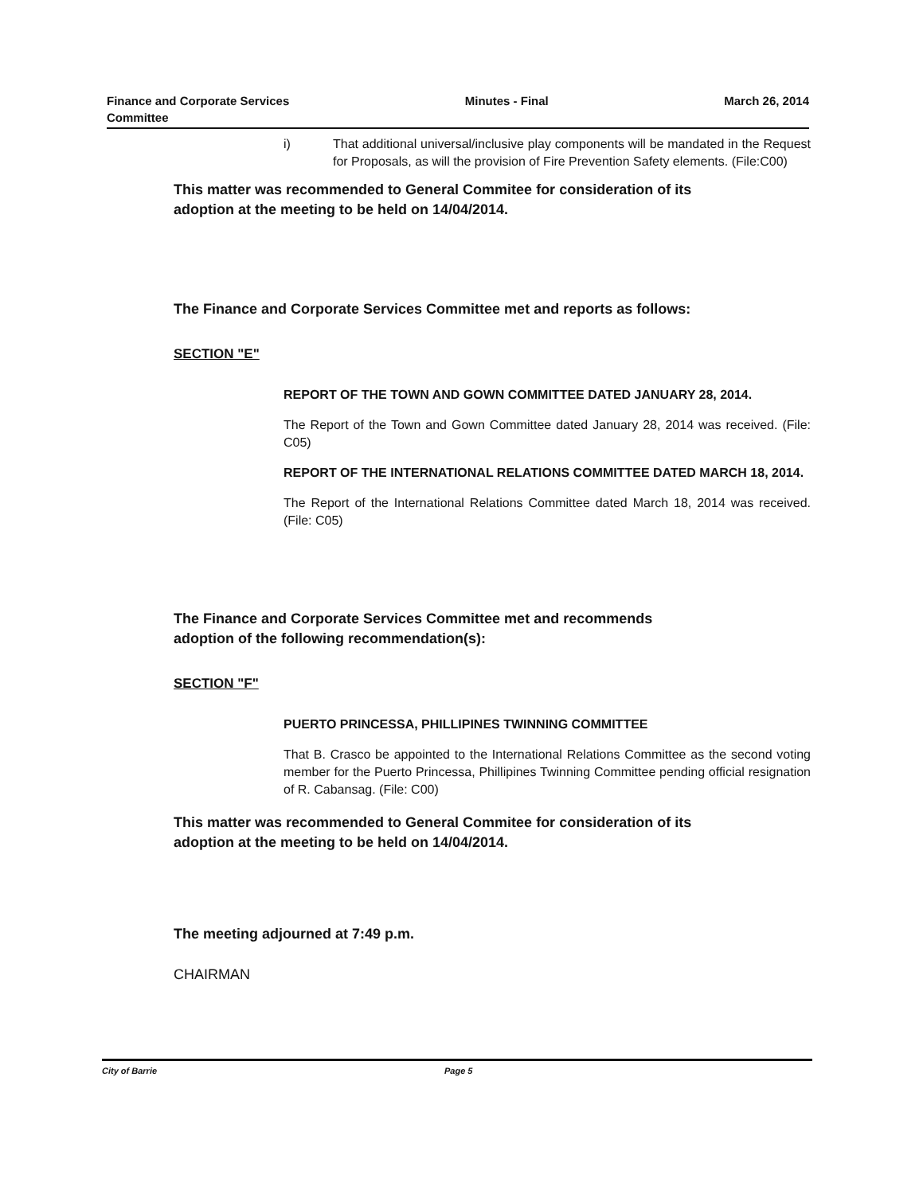Finance and Corporate Services
Committee
Minutes - Final March 26, 2014
i) That additional universal/inclusive play components will be mandated in the Request for Proposals, as will the provision of Fire Prevention Safety elements. (File:C00)
This matter was recommended to General Commitee for consideration of its
adoption at the meeting to be held on 14/04/2014.
The Finance and Corporate Services Committee met and reports as follows:
SECTION "E"
REPORT OF THE TOWN AND GOWN COMMITTEE DATED JANUARY 28, 2014.
The Report of the Town and Gown Committee dated January 28, 2014 was received. (File: C05)
REPORT OF THE INTERNATIONAL RELATIONS COMMITTEE DATED MARCH 18, 2014.
The Report of the International Relations Committee dated March 18, 2014 was received. (File: C05)
The Finance and Corporate Services Committee met and recommends
adoption of the following recommendation(s):
SECTION "F"
PUERTO PRINCESSA, PHILLIPINES TWINNING COMMITTEE
That B. Crasco be appointed to the International Relations Committee as the second voting member for the Puerto Princessa, Phillipines Twinning Committee pending official resignation of R. Cabansag. (File: C00)
This matter was recommended to General Commitee for consideration of its
adoption at the meeting to be held on 14/04/2014.
The meeting adjourned at 7:49 p.m.
CHAIRMAN
City of Barrie Page 5